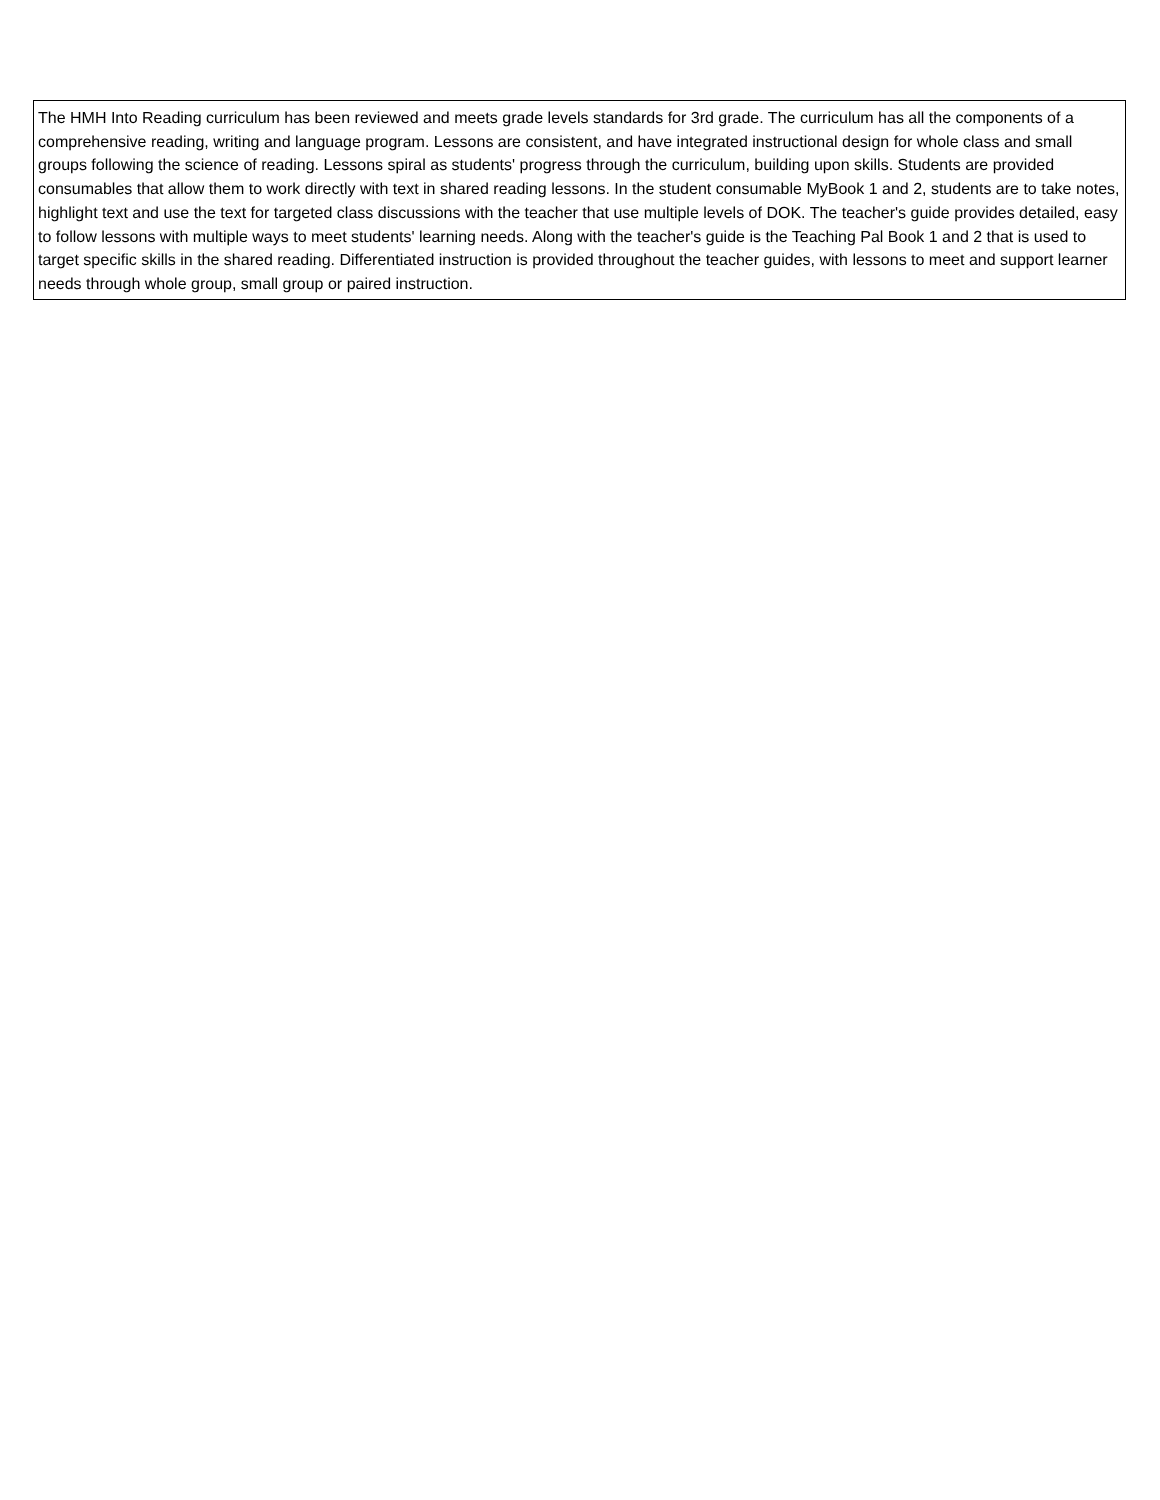| The HMH Into Reading curriculum has been reviewed and meets grade levels standards for 3rd grade. The curriculum has all the components of a comprehensive reading, writing and language program. Lessons are consistent, and have integrated instructional design for whole class and small groups following the science of reading. Lessons spiral as students' progress through the curriculum, building upon skills. Students are provided consumables that allow them to work directly with text in shared reading lessons. In the student consumable MyBook 1 and 2, students are to take notes, highlight text and use the text for targeted class discussions with the teacher that use multiple levels of DOK. The teacher's guide provides detailed, easy to follow lessons with multiple ways to meet students' learning needs. Along with the teacher's guide is the Teaching Pal Book 1 and 2 that is used to target specific skills in the shared reading. Differentiated instruction is provided throughout the teacher guides, with lessons to meet and support learner needs through whole group, small group or paired instruction. |